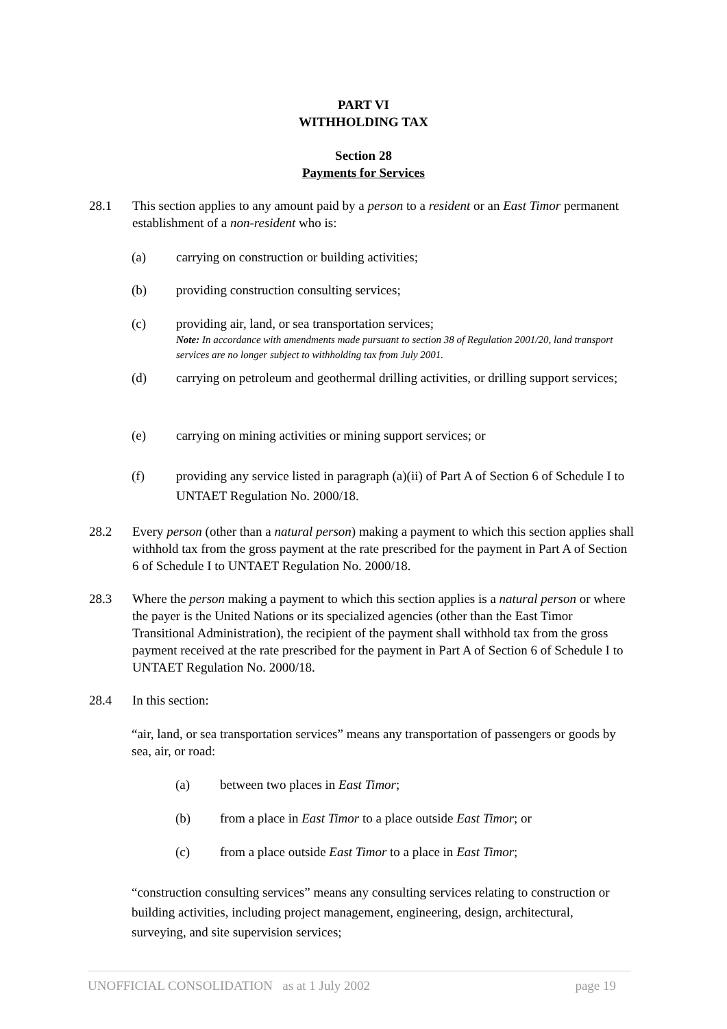PART VI
WITHHOLDING TAX
Section 28
Payments for Services
28.1 This section applies to any amount paid by a person to a resident or an East Timor permanent establishment of a non-resident who is:
(a) carrying on construction or building activities;
(b) providing construction consulting services;
(c) providing air, land, or sea transportation services;
Note: In accordance with amendments made pursuant to section 38 of Regulation 2001/20, land transport services are no longer subject to withholding tax from July 2001.
(d) carrying on petroleum and geothermal drilling activities, or drilling support services;
(e) carrying on mining activities or mining support services; or
(f) providing any service listed in paragraph (a)(ii) of Part A of Section 6 of Schedule I to UNTAET Regulation No. 2000/18.
28.2 Every person (other than a natural person) making a payment to which this section applies shall withhold tax from the gross payment at the rate prescribed for the payment in Part A of Section 6 of Schedule I to UNTAET Regulation No. 2000/18.
28.3 Where the person making a payment to which this section applies is a natural person or where the payer is the United Nations or its specialized agencies (other than the East Timor Transitional Administration), the recipient of the payment shall withhold tax from the gross payment received at the rate prescribed for the payment in Part A of Section 6 of Schedule I to UNTAET Regulation No. 2000/18.
28.4 In this section:
“air, land, or sea transportation services” means any transportation of passengers or goods by sea, air, or road:
(a) between two places in East Timor;
(b) from a place in East Timor to a place outside East Timor; or
(c) from a place outside East Timor to a place in East Timor;
“construction consulting services” means any consulting services relating to construction or building activities, including project management, engineering, design, architectural, surveying, and site supervision services;
UNOFFICIAL CONSOLIDATION as at 1 July 2002 page 19